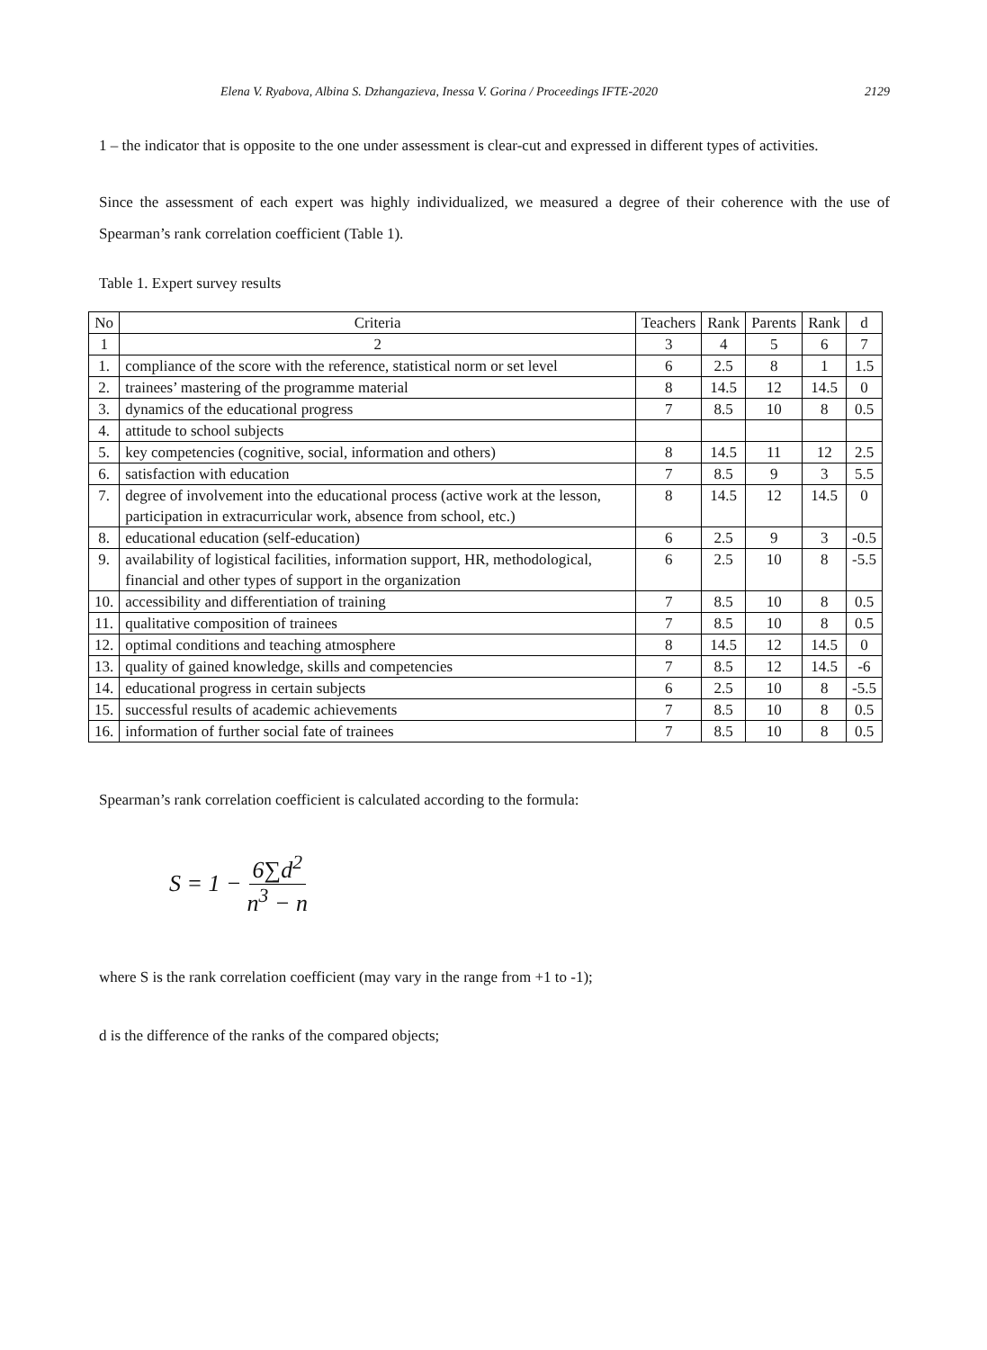Elena V. Ryabova, Albina S. Dzhangazieva, Inessa V. Gorina / Proceedings IFTE-2020 2129
1 – the indicator that is opposite to the one under assessment is clear-cut and expressed in different types of activities.
Since the assessment of each expert was highly individualized, we measured a degree of their coherence with the use of Spearman’s rank correlation coefficient (Table 1).
Table 1. Expert survey results
| No | Criteria | Teachers | Rank | Parents | Rank | d |
| --- | --- | --- | --- | --- | --- | --- |
| 1 | 2 | 3 | 4 | 5 | 6 | 7 |
| 1. | compliance of the score with the reference, statistical norm or set level | 6 | 2.5 | 8 | 1 | 1.5 |
| 2. | trainees’ mastering of the programme material | 8 | 14.5 | 12 | 14.5 | 0 |
| 3. | dynamics of the educational progress | 7 | 8.5 | 10 | 8 | 0.5 |
| 4. | attitude to school subjects | | | | | |
| 5. | key competencies (cognitive, social, information and others) | 8 | 14.5 | 11 | 12 | 2.5 |
| 6. | satisfaction with education | 7 | 8.5 | 9 | 3 | 5.5 |
| 7. | degree of involvement into the educational process (active work at the lesson, participation in extracurricular work, absence from school, etc.) | 8 | 14.5 | 12 | 14.5 | 0 |
| 8. | educational education (self-education) | 6 | 2.5 | 9 | 3 | -0.5 |
| 9. | availability of logistical facilities, information support, HR, methodological, financial and other types of support in the organization | 6 | 2.5 | 10 | 8 | -5.5 |
| 10. | accessibility and differentiation of training | 7 | 8.5 | 10 | 8 | 0.5 |
| 11. | qualitative composition of trainees | 7 | 8.5 | 10 | 8 | 0.5 |
| 12. | optimal conditions and teaching atmosphere | 8 | 14.5 | 12 | 14.5 | 0 |
| 13. | quality of gained knowledge, skills and competencies | 7 | 8.5 | 12 | 14.5 | -6 |
| 14. | educational progress in certain subjects | 6 | 2.5 | 10 | 8 | -5.5 |
| 15. | successful results of academic achievements | 7 | 8.5 | 10 | 8 | 0.5 |
| 16. | information of further social fate of trainees | 7 | 8.5 | 10 | 8 | 0.5 |
Spearman’s rank correlation coefficient is calculated according to the formula:
S = 1 − 6∑d<sup>2</sup> n<sup>3</sup> − n
where S is the rank correlation coefficient (may vary in the range from +1 to -1);
d is the difference of the ranks of the compared objects;